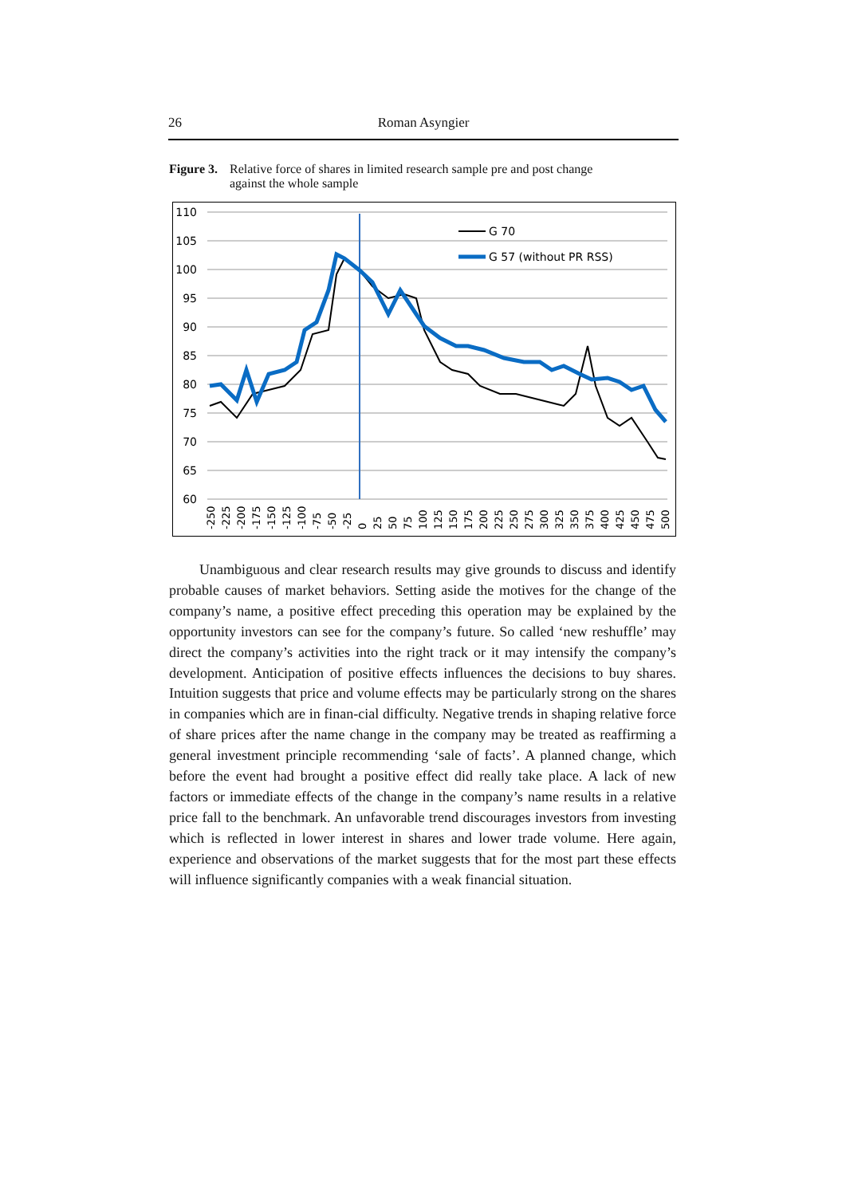26 Roman Asyngier
Figure 3. Relative force of shares in limited research sample pre and post change against the whole sample
110
105
100
95
90
85
80
75
70
65
60
G 70
G 57 (without PR RSS)
-250
-225
-200
-175
-150
-125
-100
-75
-50
-25
0
25
50
75
100
125
150
175
200
225
250
275
300
325
350
375
400
425
450
475
500
Unambiguous and clear research results may give grounds to discuss and identify probable causes of market behaviors. Setting aside the motives for the change of the company’s name, a positive effect preceding this operation may be explained by the opportunity investors can see for the company’s future. So called ‘new reshuffle’ may direct the company’s activities into the right track or it may intensify the company’s development. Anticipation of positive effects influences the decisions to buy shares. Intuition suggests that price and volume effects may be particularly strong on the shares in companies which are in finan-cial difficulty. Negative trends in shaping relative force of share prices after the name change in the company may be treated as reaffirming a general investment principle recommending ‘sale of facts’. A planned change, which before the event had brought a positive effect did really take place. A lack of new factors or immediate effects of the change in the company’s name results in a relative price fall to the benchmark. An unfavorable trend discourages investors from investing which is reflected in lower interest in shares and lower trade volume. Here again, experience and observations of the market suggests that for the most part these effects will influence significantly companies with a weak financial situation.